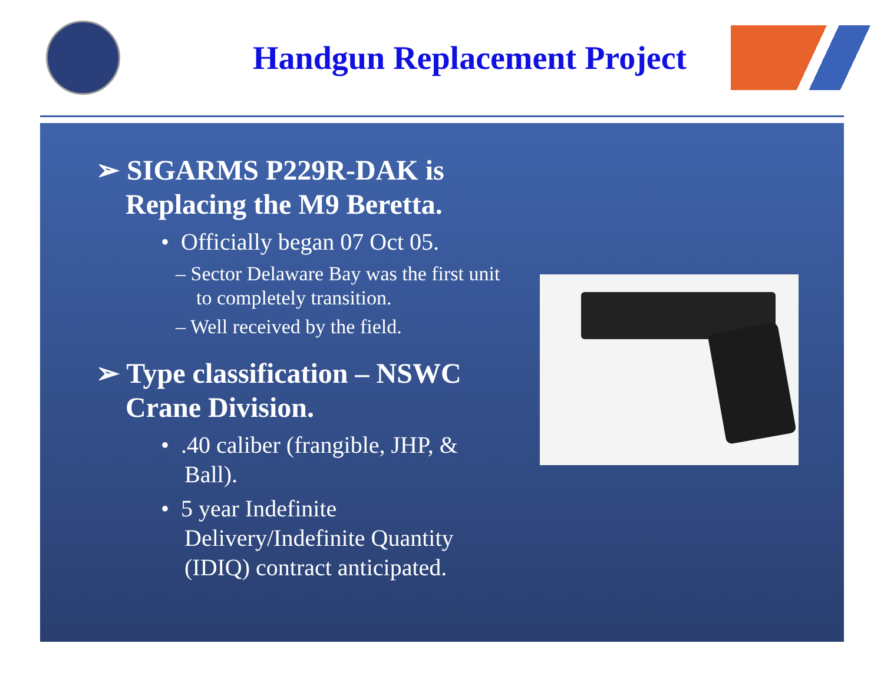Handgun Replacement Project
➢ SIGARMS P229R-DAK is Replacing the M9 Beretta.
• Officially began 07 Oct 05.
– Sector Delaware Bay was the first unit to completely transition.
– Well received by the field.
➢ Type classification – NSWC Crane Division.
• .40 caliber (frangible, JHP, & Ball).
• 5 year Indefinite Delivery/Indefinite Quantity (IDIQ) contract anticipated.